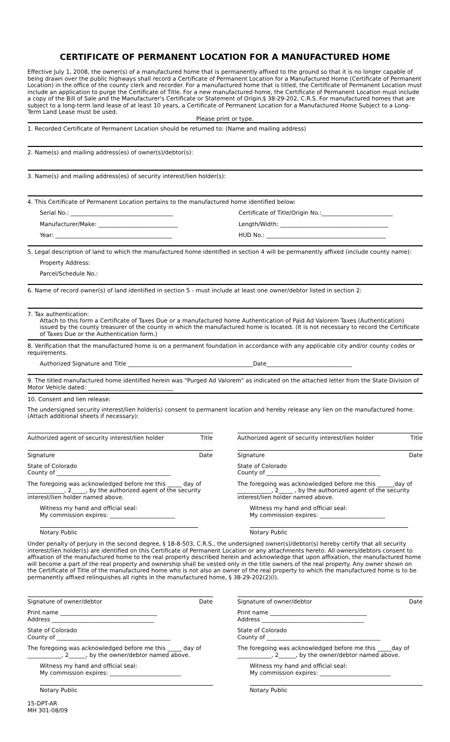CERTIFICATE OF PERMANENT LOCATION FOR A MANUFACTURED HOME
Effective July 1, 2008, the owner(s) of a manufactured home that is permanently affixed to the ground so that it is no longer capable of being drawn over the public highways shall record a Certificate of Permanent Location for a Manufactured Home (Certificate of Permanent Location) in the office of the county clerk and recorder. For a manufactured home that is titled, the Certificate of Permanent Location must include an application to purge the Certificate of Title. For a new manufactured home, the Certificate of Permanent Location must include a copy of the Bill of Sale and the Manufacturer's Certificate or Statement of Origin,§ 38-29-202, C.R.S. For manufactured homes that are subject to a long-term land lease of at least 10 years, a Certificate of Permanent Location for a Manufactured Home Subject to a Long-Term Land Lease must be used.
Please print or type.
1. Recorded Certificate of Permanent Location should be returned to: (Name and mailing address)
2. Name(s) and mailing address(es) of owner(s)/debtor(s):
3. Name(s) and mailing address(es) of security interest/lien holder(s):
4. This Certificate of Permanent Location pertains to the manufactured home identified below:
Serial No.: ____________________________________
Manufacturer/Make: ____________________________
Year: _________________________________________
Certificate of Title/Origin No.:_________________________
Length/Width: ______________________________________
HUD No.: __________________________________________
5. Legal description of land to which the manufactured home identified in section 4 will be permanently affixed (include county name):
Property Address:
Parcel/Schedule No.:
6. Name of record owner(s) of land identified in section 5 - must include at least one owner/debtor listed in section 2:
7. Tax authentication:
Attach to this form a Certificate of Taxes Due or a manufactured home Authentication of Paid Ad Valorem Taxes (Authentication) issued by the county treasurer of the county in which the manufactured home is located. (It is not necessary to record the Certificate of Taxes Due or the Authentication form.)
8. Verification that the manufactured home is on a permanent foundation in accordance with any applicable city and/or county codes or requirements.
Authorized Signature and Title ____________________________________________Date______________________________
9. The titled manufactured home identified herein was "Purged Ad Valorem" as indicated on the attached letter from the State Division of Motor Vehicle dated: ______________________________
10. Consent and lien release:
The undersigned security interest/lien holder(s) consent to permanent location and hereby release any lien on the manufactured home. (Attach additional sheets if necessary):
Authorized agent of security interest/lien holder Title
Signature Date
State of Colorado
County of ________________________________________
The foregoing was acknowledged before me this _____ day of _____________, 2_____, by the authorized agent of the security interest/lien holder named above.
Witness my hand and official seal:
My commission expires: _______________________
Notary Public
Authorized agent of security interest/lien holder Title
Signature Date
State of Colorado
County of ________________________________________
The foregoing was acknowledged before me this ______day of ____________, 2_____ , by the authorized agent of the security interest/lien holder named above.
Witness my hand and official seal:
My commission expires: _______________________
Notary Public
Under penalty of perjury in the second degree, § 18-8-503, C.R.S., the undersigned owner(s)/debtor(s) hereby certify that all security interest/lien holder(s) are identified on this Certificate of Permanent Location or any attachments hereto. All owners/debtors consent to affixation of the manufactured home to the real property described herein and acknowledge that upon affixation, the manufactured home will become a part of the real property and ownership shall be vested only in the title owners of the real property. Any owner shown on the Certificate of Title of the manufactured home who is not also an owner of the real property to which the manufactured home is to be permanently affixed relinquishes all rights in the manufactured home, § 38-29-202(2)(l).
Signature of owner/debtor Date
Print name __________________________________
Address ____________________________________
State of Colorado
County of ________________________________________
The foregoing was acknowledged before me this _____ day of ____________, 2______, by the owner/debtor named above.
Witness my hand and official seal:
My commission expires: _________________________
Notary Public
Signature of owner/debtor Date
Print name __________________________________
Address ____________________________________
State of Colorado
County of ________________________________________
The foregoing was acknowledged before me this _____day of ____________, 2______, by the owner/debtor named above.
Witness my hand and official seal:
My commission expires: _________________________
Notary Public
15-DPT-AR
MH 301-08/09